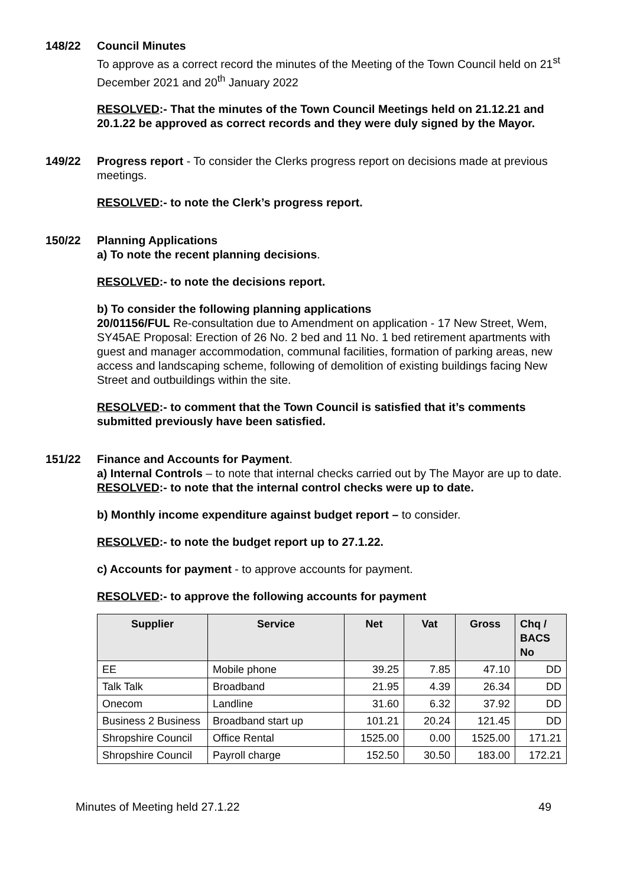148/22 Council Minutes
To approve as a correct record the minutes of the Meeting of the Town Council held on 21<sup>st</sup> December 2021 and 20<sup>th</sup> January 2022
RESOLVED:- That the minutes of the Town Council Meetings held on 21.12.21 and 20.1.22 be approved as correct records and they were duly signed by the Mayor.
149/22 Progress report - To consider the Clerks progress report on decisions made at previous meetings.
RESOLVED:- to note the Clerk’s progress report.
150/22 Planning Applications
a) To note the recent planning decisions.
RESOLVED:- to note the decisions report.
b) To consider the following planning applications
20/01156/FUL Re-consultation due to Amendment on application - 17 New Street, Wem, SY45AE Proposal: Erection of 26 No. 2 bed and 11 No. 1 bed retirement apartments with guest and manager accommodation, communal facilities, formation of parking areas, new access and landscaping scheme, following of demolition of existing buildings facing New Street and outbuildings within the site.
RESOLVED:- to comment that the Town Council is satisfied that it’s comments submitted previously have been satisfied.
151/22 Finance and Accounts for Payment.
a) Internal Controls – to note that internal checks carried out by The Mayor are up to date.
RESOLVED:- to note that the internal control checks were up to date.
b) Monthly income expenditure against budget report – to consider.
RESOLVED:- to note the budget report up to 27.1.22.
c) Accounts for payment - to approve accounts for payment.
RESOLVED:- to approve the following accounts for payment
| Supplier | Service | Net | Vat | Gross | Chq / BACS No |
| --- | --- | --- | --- | --- | --- |
| EE | Mobile phone | 39.25 | 7.85 | 47.10 | DD |
| Talk Talk | Broadband | 21.95 | 4.39 | 26.34 | DD |
| Onecom | Landline | 31.60 | 6.32 | 37.92 | DD |
| Business 2 Business | Broadband start up | 101.21 | 20.24 | 121.45 | DD |
| Shropshire Council | Office Rental | 1525.00 | 0.00 | 1525.00 | 171.21 |
| Shropshire Council | Payroll charge | 152.50 | 30.50 | 183.00 | 172.21 |
Minutes of Meeting held 27.1.22 49